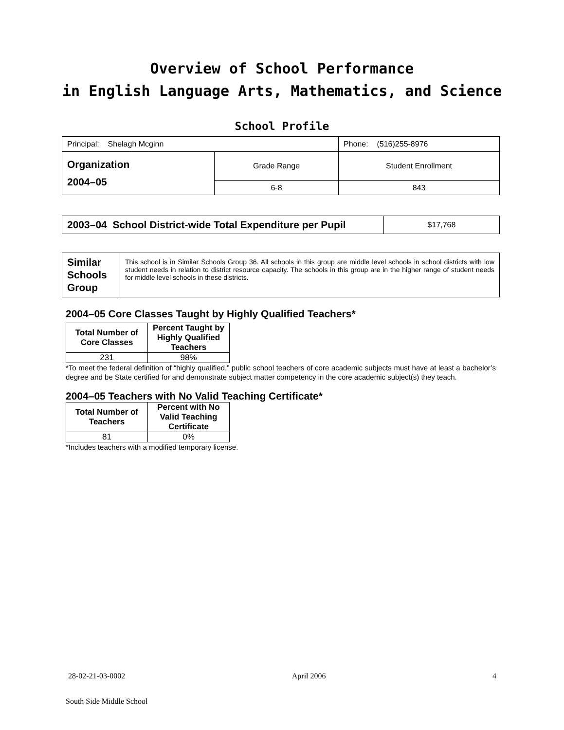Overview of School Performance
in English Language Arts, Mathematics, and Science
School Profile
| Principal: Shelagh Mcginn | | Phone: (516)255-8976 |
| Organization 2004–05 | Grade Range | Student Enrollment |
| | 6-8 | 843 |
| 2003–04 School District-wide Total Expenditure per Pupil | $17,768 |
| Similar Schools Group | This school is in Similar Schools Group 36. All schools in this group are middle level schools in school districts with low student needs in relation to district resource capacity. The schools in this group are in the higher range of student needs for middle level schools in these districts. |
2004–05 Core Classes Taught by Highly Qualified Teachers*
| Total Number of Core Classes | Percent Taught by Highly Qualified Teachers |
| --- | --- |
| 231 | 98% |
*To meet the federal definition of “highly qualified,” public school teachers of core academic subjects must have at least a bachelor’s degree and be State certified for and demonstrate subject matter competency in the core academic subject(s) they teach.
2004–05 Teachers with No Valid Teaching Certificate*
| Total Number of Teachers | Percent with No Valid Teaching Certificate |
| --- | --- |
| 81 | 0% |
*Includes teachers with a modified temporary license.
28-02-21-03-0002 April 2006 4
South Side Middle School